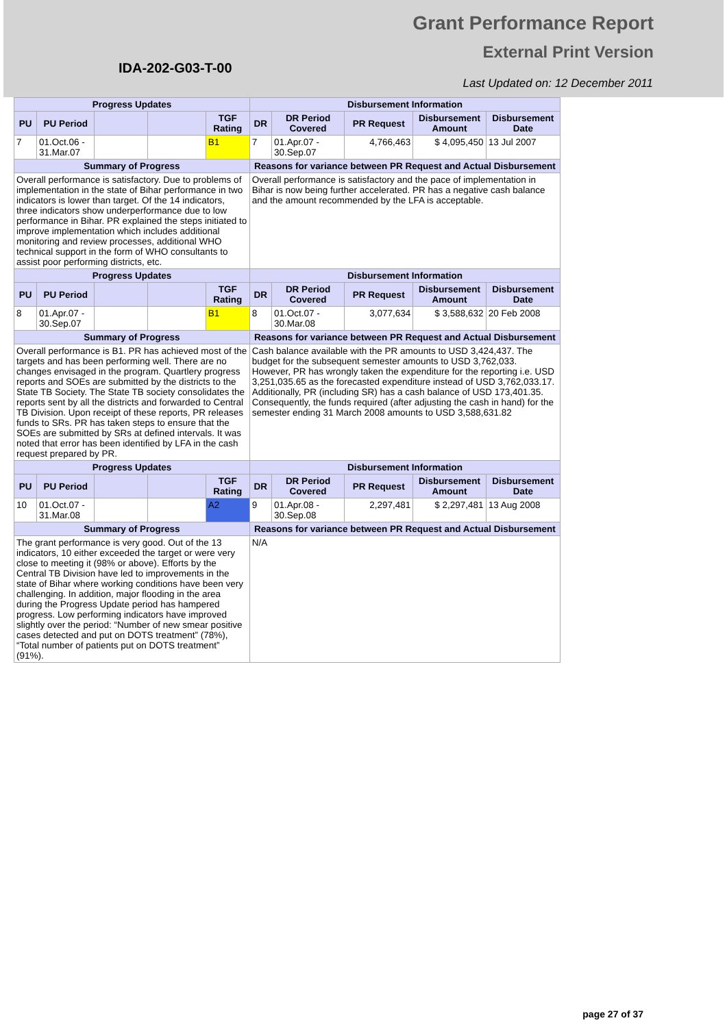Grant Performance Report
External Print Version
IDA-202-G03-T-00
Last Updated on: 12 December 2011
| Progress Updates | | | | | Disbursement Information | | | | |
| --- | --- | --- | --- | --- | --- | --- | --- | --- | --- |
| PU | PU Period | | | TGF Rating | DR | DR Period Covered | PR Request | Disbursement Amount | Disbursement Date |
| 7 | 01.Oct.06 - 31.Mar.07 | | | B1 | 7 | 01.Apr.07 - 30.Sep.07 | 4,766,463 | $ 4,095,450 | 13 Jul 2007 |
| Summary of Progress | | | | | Reasons for variance between PR Request and Actual Disbursement | | | | |
| Overall performance is satisfactory. Due to problems of implementation in the state of Bihar performance in two indicators is lower than target. Of the 14 indicators, three indicators show underperformance due to low performance in Bihar. PR explained the steps initiated to improve implementation which includes additional monitoring and review processes, additional WHO technical support in the form of WHO consultants to assist poor performing districts, etc. | | | | | Overall performance is satisfactory and the pace of implementation in Bihar is now being further accelerated. PR has a negative cash balance and the amount recommended by the LFA is acceptable. | | | | |
| Progress Updates | | | | | Disbursement Information | | | | |
| PU | PU Period | | | TGF Rating | DR | DR Period Covered | PR Request | Disbursement Amount | Disbursement Date |
| 8 | 01.Apr.07 - 30.Sep.07 | | | B1 | 8 | 01.Oct.07 - 30.Mar.08 | 3,077,634 | $ 3,588,632 | 20 Feb 2008 |
| Summary of Progress | | | | | Reasons for variance between PR Request and Actual Disbursement | | | | |
| Overall performance is B1. PR has achieved most of the targets and has been performing well. There are no changes envisaged in the program. Quartlery progress reports and SOEs are submitted by the districts to the State TB Society. The State TB society consolidates the reports sent by all the districts and forwarded to Central TB Division. Upon receipt of these reports, PR releases funds to SRs. PR has taken steps to ensure that the SOEs are submitted by SRs at defined intervals. It was noted that error has been identified by LFA in the cash request prepared by PR. | | | | | Cash balance available with the PR amounts to USD 3,424,437. The budget for the subsequent semester amounts to USD 3,762,033. However, PR has wrongly taken the expenditure for the reporting i.e. USD 3,251,035.65 as the forecasted expenditure instead of USD 3,762,033.17. Additionally, PR (including SR) has a cash balance of USD 173,401.35. Consequently, the funds required (after adjusting the cash in hand) for the semester ending 31 March 2008 amounts to USD 3,588,631.82 | | | | |
| Progress Updates | | | | | Disbursement Information | | | | |
| PU | PU Period | | | TGF Rating | DR | DR Period Covered | PR Request | Disbursement Amount | Disbursement Date |
| 10 | 01.Oct.07 - 31.Mar.08 | | | A2 | 9 | 01.Apr.08 - 30.Sep.08 | 2,297,481 | $ 2,297,481 | 13 Aug 2008 |
| Summary of Progress | | | | | Reasons for variance between PR Request and Actual Disbursement | | | | |
| The grant performance is very good. Out of the 13 indicators, 10 either exceeded the target or were very close to meeting it (98% or above). Efforts by the Central TB Division have led to improvements in the state of Bihar where working conditions have been very challenging. In addition, major flooding in the area during the Progress Update period has hampered progress. Low performing indicators have improved slightly over the period: “Number of new smear positive cases detected and put on DOTS treatment” (78%), “Total number of patients put on DOTS treatment” (91%). | | | | | N/A | | | | |
page 27 of 37